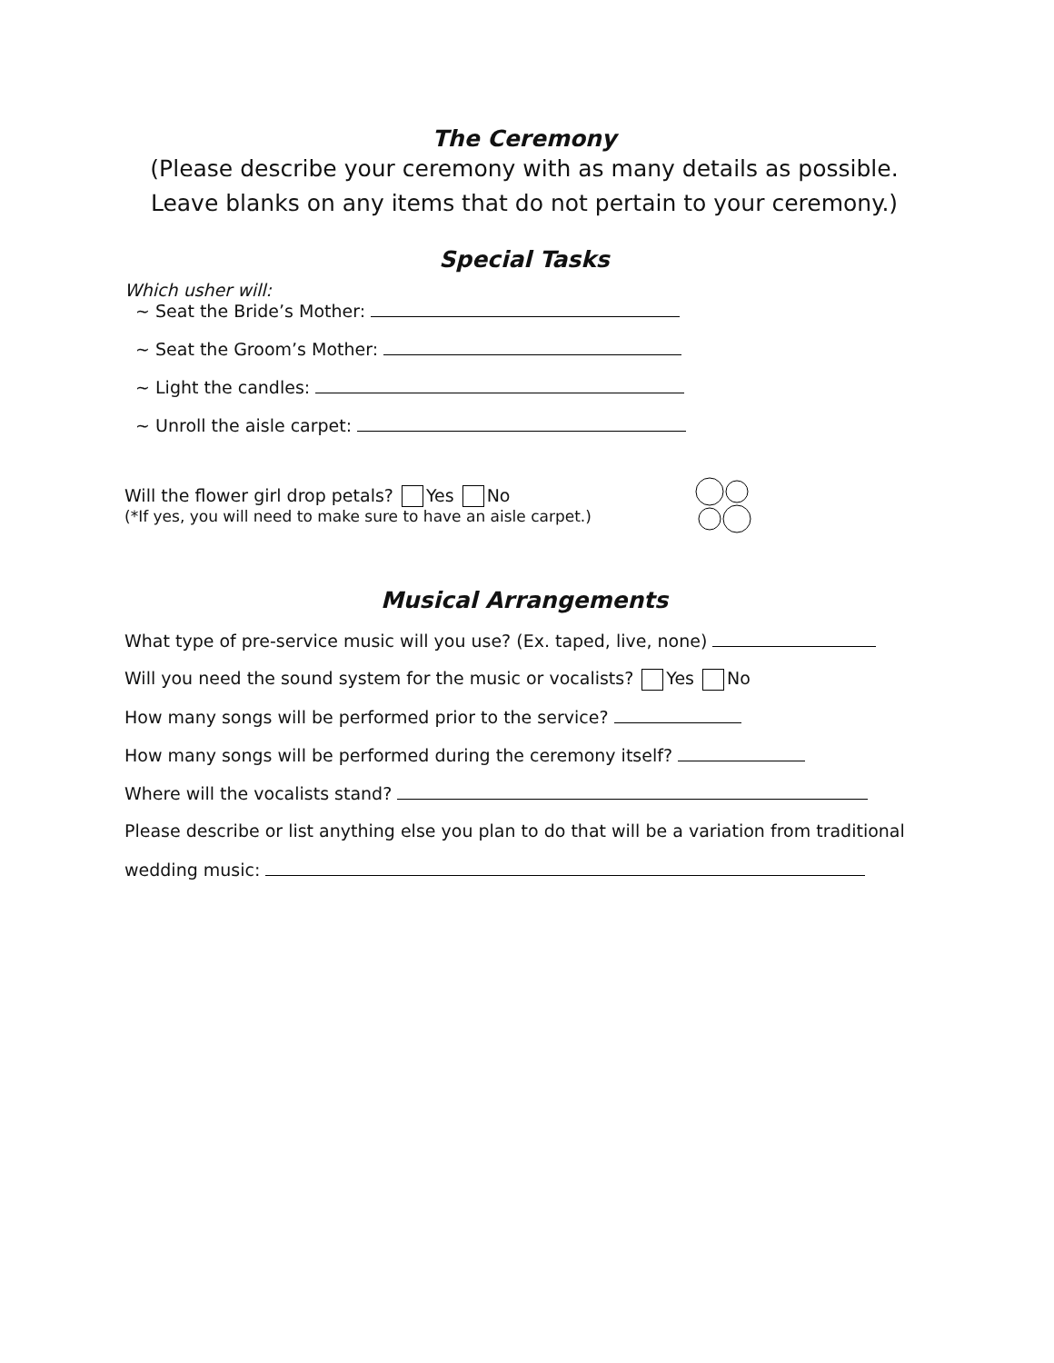The Ceremony
(Please describe your ceremony with as many details as possible.
Leave blanks on any items that do not pertain to your ceremony.)
Special Tasks
Which usher will:
~ Seat the Bride’s Mother:
~ Seat the Groom’s Mother:
~ Light the candles:
~ Unroll the aisle carpet:
Will the flower girl drop petals? Yes No
(*If yes, you will need to make sure to have an aisle carpet.)
Musical Arrangements
What type of pre-service music will you use? (Ex. taped, live, none)
Will you need the sound system for the music or vocalists? Yes No
How many songs will be performed prior to the service?
How many songs will be performed during the ceremony itself?
Where will the vocalists stand?
Please describe or list anything else you plan to do that will be a variation from traditional
wedding music: